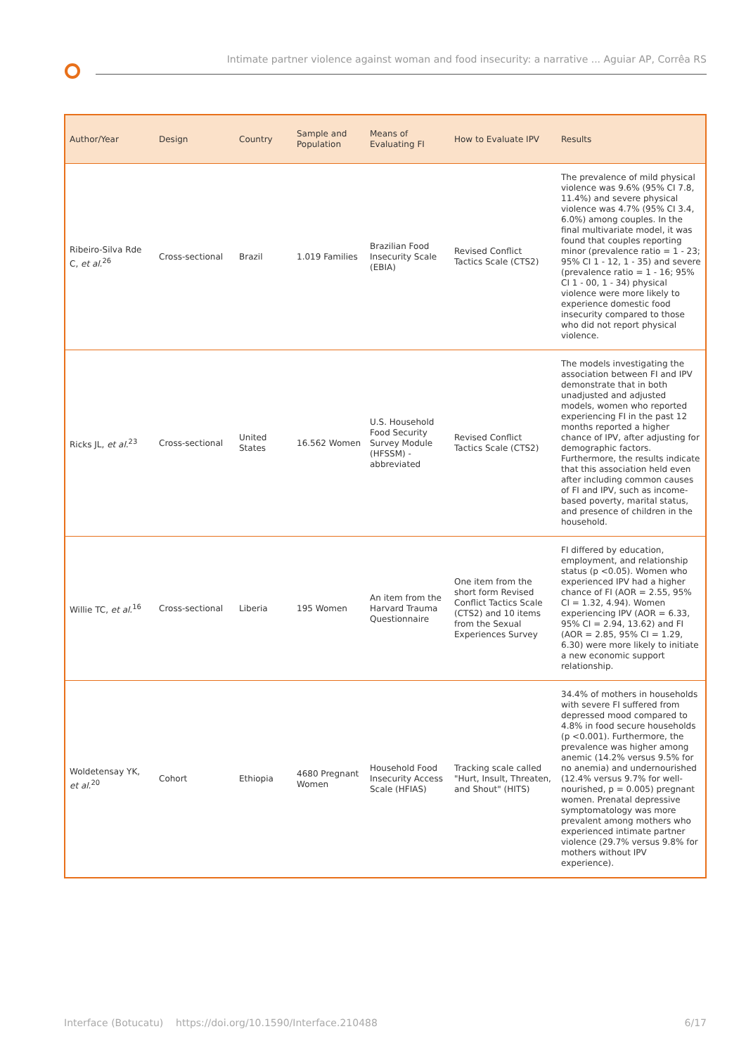Intimate partner violence against woman and food insecurity: a narrative ... Aguiar AP, Corrêa RS
| Author/Year | Design | Country | Sample and Population | Means of Evaluating FI | How to Evaluate IPV | Results |
| --- | --- | --- | --- | --- | --- | --- |
| Ribeiro-Silva Rde C, et al.<sup>26</sup> | Cross-sectional | Brazil | 1.019 Families | Brazilian Food Insecurity Scale (EBIA) | Revised Conflict Tactics Scale (CTS2) | The prevalence of mild physical violence was 9.6% (95% CI 7.8, 11.4%) and severe physical violence was 4.7% (95% CI 3.4, 6.0%) among couples. In the final multivariate model, it was found that couples reporting minor (prevalence ratio = 1 - 23; 95% CI 1 - 12, 1 - 35) and severe (prevalence ratio = 1 - 16; 95% CI 1 - 00, 1 - 34) physical violence were more likely to experience domestic food insecurity compared to those who did not report physical violence. |
| Ricks JL, et al.<sup>23</sup> | Cross-sectional | United States | 16.562 Women | U.S. Household Food Security Survey Module (HFSSM) - abbreviated | Revised Conflict Tactics Scale (CTS2) | The models investigating the association between FI and IPV demonstrate that in both unadjusted and adjusted models, women who reported experiencing FI in the past 12 months reported a higher chance of IPV, after adjusting for demographic factors. Furthermore, the results indicate that this association held even after including common causes of FI and IPV, such as income-based poverty, marital status, and presence of children in the household. |
| Willie TC, et al.<sup>16</sup> | Cross-sectional | Liberia | 195 Women | An item from the Harvard Trauma Questionnaire | One item from the short form Revised Conflict Tactics Scale (CTS2) and 10 items from the Sexual Experiences Survey | FI differed by education, employment, and relationship status (p <0.05). Women who experienced IPV had a higher chance of FI (AOR = 2.55, 95% CI = 1.32, 4.94). Women experiencing IPV (AOR = 6.33, 95% CI = 2.94, 13.62) and FI (AOR = 2.85, 95% CI = 1.29, 6.30) were more likely to initiate a new economic support relationship. |
| Woldetensay YK, et al.<sup>20</sup> | Cohort | Ethiopia | 4680 Pregnant Women | Household Food Insecurity Access Scale (HFIAS) | Tracking scale called "Hurt, Insult, Threaten, and Shout" (HITS) | 34.4% of mothers in households with severe FI suffered from depressed mood compared to 4.8% in food secure households (p <0.001). Furthermore, the prevalence was higher among anemic (14.2% versus 9.5% for no anemia) and undernourished (12.4% versus 9.7% for well-nourished, p = 0.005) pregnant women. Prenatal depressive symptomatology was more prevalent among mothers who experienced intimate partner violence (29.7% versus 9.8% for mothers without IPV experience). |
Interface (Botucatu) https://doi.org/10.1590/Interface.210488 6/17